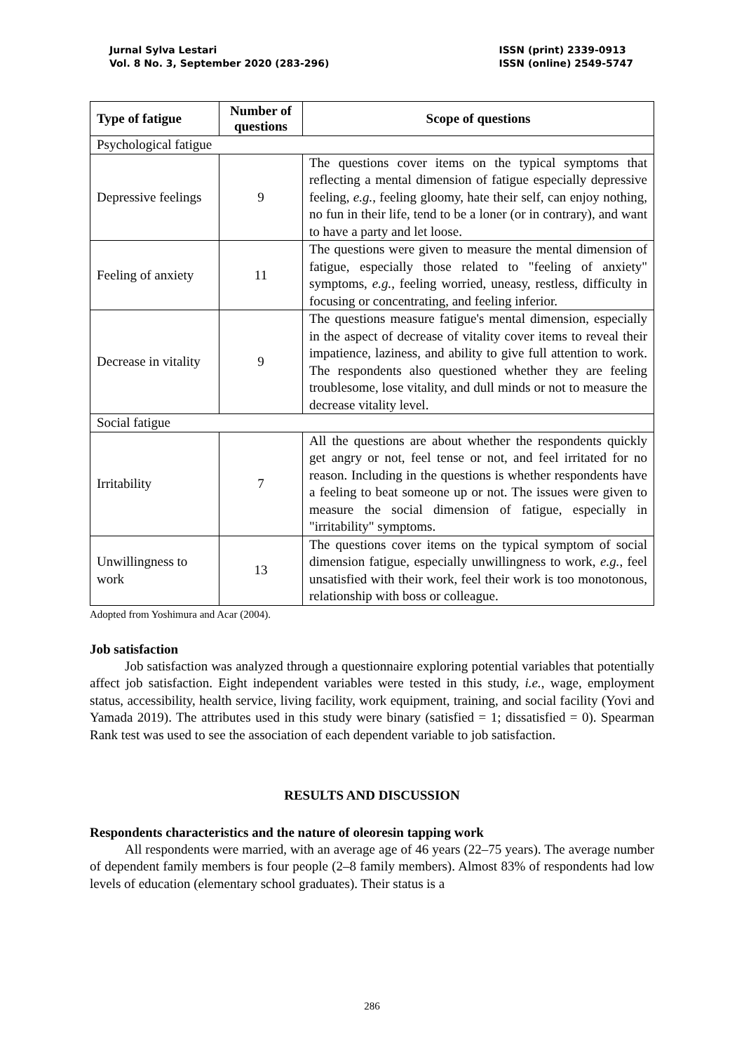Jurnal Sylva Lestari
Vol. 8 No. 3, September 2020 (283-296)
ISSN (print) 2339-0913
ISSN (online) 2549-5747
| Type of fatigue | Number of questions | Scope of questions |
| --- | --- | --- |
| Psychological fatigue | | |
| Depressive feelings | 9 | The questions cover items on the typical symptoms that reflecting a mental dimension of fatigue especially depressive feeling, e.g. , feeling gloomy, hate their self, can enjoy nothing, no fun in their life, tend to be a loner (or in contrary), and want to have a party and let loose. |
| Feeling of anxiety | 11 | The questions were given to measure the mental dimension of fatigue, especially those related to "feeling of anxiety" symptoms, e.g. , feeling worried, uneasy, restless, difficulty in focusing or concentrating, and feeling inferior. |
| Decrease in vitality | 9 | The questions measure fatigue's mental dimension, especially in the aspect of decrease of vitality cover items to reveal their impatience, laziness, and ability to give full attention to work. The respondents also questioned whether they are feeling troublesome, lose vitality, and dull minds or not to measure the decrease vitality level. |
| Social fatigue | | |
| Irritability | 7 | All the questions are about whether the respondents quickly get angry or not, feel tense or not, and feel irritated for no reason. Including in the questions is whether respondents have a feeling to beat someone up or not. The issues were given to measure the social dimension of fatigue, especially in "irritability" symptoms. |
| Unwillingness to work | 13 | The questions cover items on the typical symptom of social dimension fatigue, especially unwillingness to work, e.g. , feel unsatisfied with their work, feel their work is too monotonous, relationship with boss or colleague. |
Adopted from Yoshimura and Acar (2004).
Job satisfaction
Job satisfaction was analyzed through a questionnaire exploring potential variables that potentially affect job satisfaction. Eight independent variables were tested in this study, i.e., wage, employment status, accessibility, health service, living facility, work equipment, training, and social facility (Yovi and Yamada 2019). The attributes used in this study were binary (satisfied = 1; dissatisfied = 0). Spearman Rank test was used to see the association of each dependent variable to job satisfaction.
RESULTS AND DISCUSSION
Respondents characteristics and the nature of oleoresin tapping work
All respondents were married, with an average age of 46 years (22–75 years). The average number of dependent family members is four people (2–8 family members). Almost 83% of respondents had low levels of education (elementary school graduates). Their status is a
286